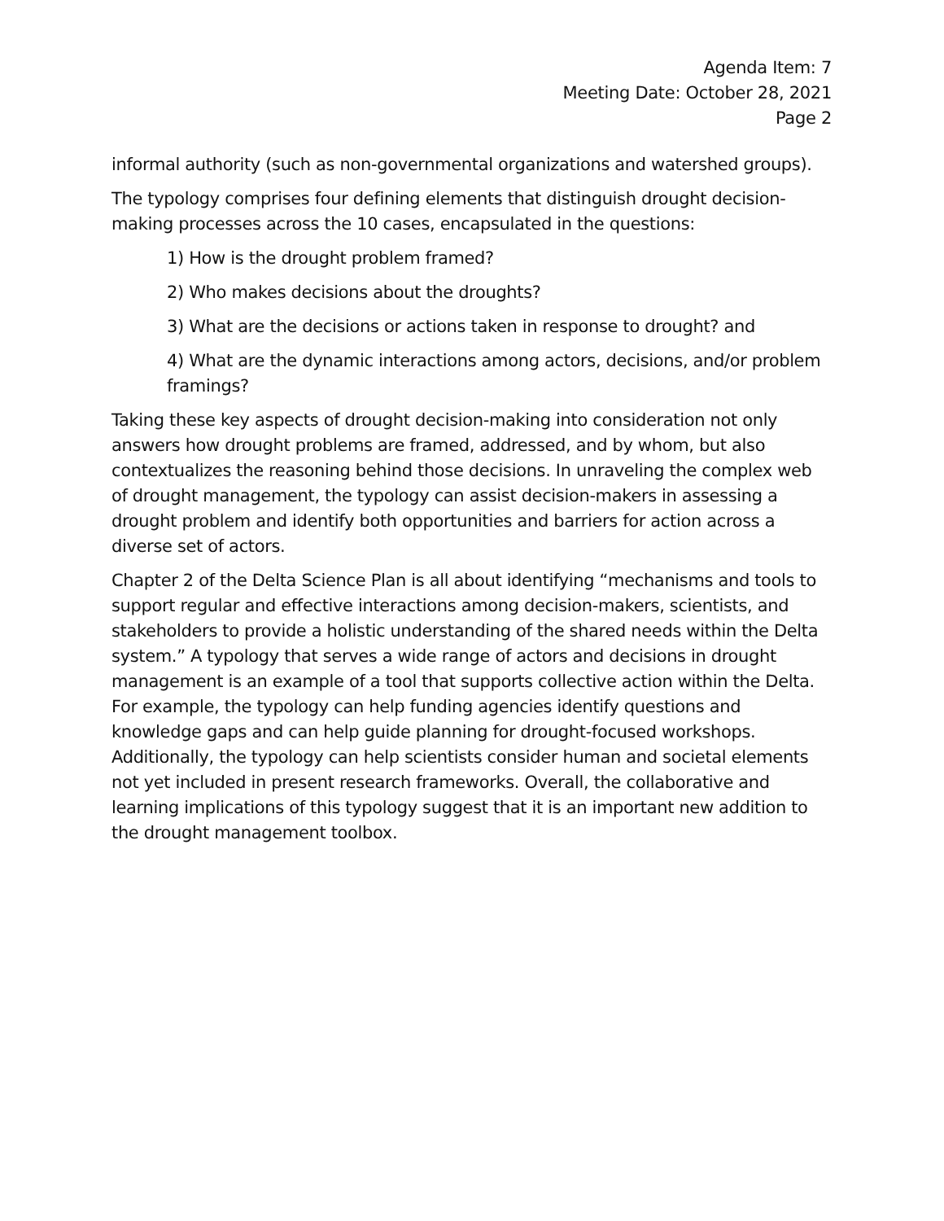Agenda Item: 7
Meeting Date: October 28, 2021
Page 2
informal authority (such as non-governmental organizations and watershed groups).
The typology comprises four defining elements that distinguish drought decision-making processes across the 10 cases, encapsulated in the questions:
1) How is the drought problem framed?
2) Who makes decisions about the droughts?
3) What are the decisions or actions taken in response to drought? and
4) What are the dynamic interactions among actors, decisions, and/or problem framings?
Taking these key aspects of drought decision-making into consideration not only answers how drought problems are framed, addressed, and by whom, but also contextualizes the reasoning behind those decisions. In unraveling the complex web of drought management, the typology can assist decision-makers in assessing a drought problem and identify both opportunities and barriers for action across a diverse set of actors.
Chapter 2 of the Delta Science Plan is all about identifying “mechanisms and tools to support regular and effective interactions among decision-makers, scientists, and stakeholders to provide a holistic understanding of the shared needs within the Delta system.” A typology that serves a wide range of actors and decisions in drought management is an example of a tool that supports collective action within the Delta. For example, the typology can help funding agencies identify questions and knowledge gaps and can help guide planning for drought-focused workshops. Additionally, the typology can help scientists consider human and societal elements not yet included in present research frameworks. Overall, the collaborative and learning implications of this typology suggest that it is an important new addition to the drought management toolbox.